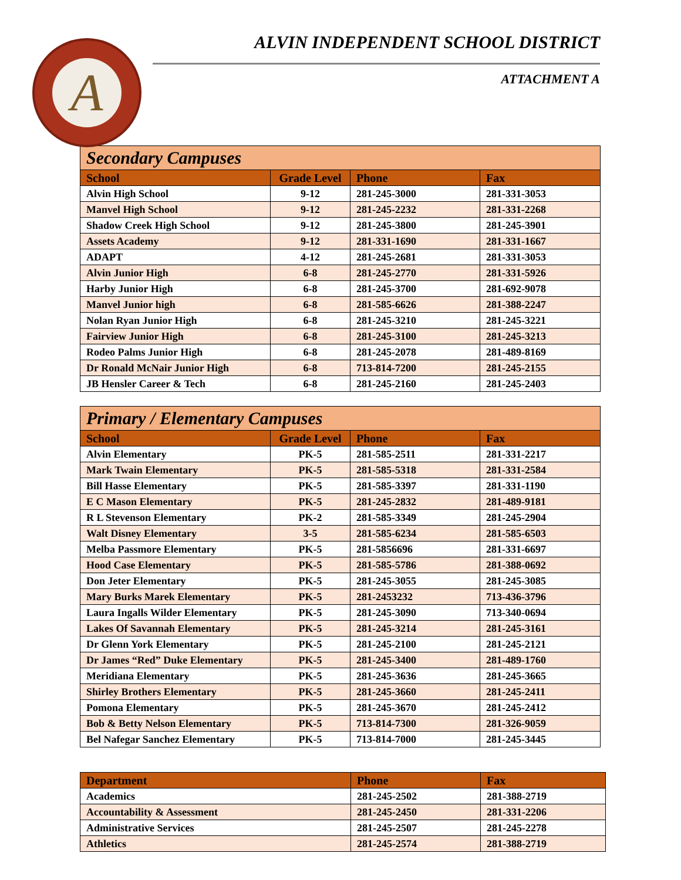A
ALVIN INDEPENDENT SCHOOL DISTRICT
ATTACHMENT A
| Secondary Campuses | | | |
| --- | --- | --- | --- |
| School | Grade Level | Phone | Fax |
| Alvin High School | 9-12 | 281-245-3000 | 281-331-3053 |
| Manvel High School | 9-12 | 281-245-2232 | 281-331-2268 |
| Shadow Creek High School | 9-12 | 281-245-3800 | 281-245-3901 |
| Assets Academy | 9-12 | 281-331-1690 | 281-331-1667 |
| ADAPT | 4-12 | 281-245-2681 | 281-331-3053 |
| Alvin Junior High | 6-8 | 281-245-2770 | 281-331-5926 |
| Harby Junior High | 6-8 | 281-245-3700 | 281-692-9078 |
| Manvel Junior high | 6-8 | 281-585-6626 | 281-388-2247 |
| Nolan Ryan Junior High | 6-8 | 281-245-3210 | 281-245-3221 |
| Fairview Junior High | 6-8 | 281-245-3100 | 281-245-3213 |
| Rodeo Palms Junior High | 6-8 | 281-245-2078 | 281-489-8169 |
| Dr Ronald McNair Junior High | 6-8 | 713-814-7200 | 281-245-2155 |
| JB Hensler Career & Tech | 6-8 | 281-245-2160 | 281-245-2403 |
| Primary / Elementary Campuses | | | |
| --- | --- | --- | --- |
| School | Grade Level | Phone | Fax |
| Alvin Elementary | PK-5 | 281-585-2511 | 281-331-2217 |
| Mark Twain Elementary | PK-5 | 281-585-5318 | 281-331-2584 |
| Bill Hasse Elementary | PK-5 | 281-585-3397 | 281-331-1190 |
| E C Mason Elementary | PK-5 | 281-245-2832 | 281-489-9181 |
| R L Stevenson Elementary | PK-2 | 281-585-3349 | 281-245-2904 |
| Walt Disney Elementary | 3-5 | 281-585-6234 | 281-585-6503 |
| Melba Passmore Elementary | PK-5 | 281-5856696 | 281-331-6697 |
| Hood Case Elementary | PK-5 | 281-585-5786 | 281-388-0692 |
| Don Jeter Elementary | PK-5 | 281-245-3055 | 281-245-3085 |
| Mary Burks Marek Elementary | PK-5 | 281-2453232 | 713-436-3796 |
| Laura Ingalls Wilder Elementary | PK-5 | 281-245-3090 | 713-340-0694 |
| Lakes Of Savannah Elementary | PK-5 | 281-245-3214 | 281-245-3161 |
| Dr Glenn York Elementary | PK-5 | 281-245-2100 | 281-245-2121 |
| Dr James “Red” Duke Elementary | PK-5 | 281-245-3400 | 281-489-1760 |
| Meridiana Elementary | PK-5 | 281-245-3636 | 281-245-3665 |
| Shirley Brothers Elementary | PK-5 | 281-245-3660 | 281-245-2411 |
| Pomona Elementary | PK-5 | 281-245-3670 | 281-245-2412 |
| Bob & Betty Nelson Elementary | PK-5 | 713-814-7300 | 281-326-9059 |
| Bel Nafegar Sanchez Elementary | PK-5 | 713-814-7000 | 281-245-3445 |
| Department | Phone | Fax |
| --- | --- | --- |
| Academics | 281-245-2502 | 281-388-2719 |
| Accountability & Assessment | 281-245-2450 | 281-331-2206 |
| Administrative Services | 281-245-2507 | 281-245-2278 |
| Athletics | 281-245-2574 | 281-388-2719 |